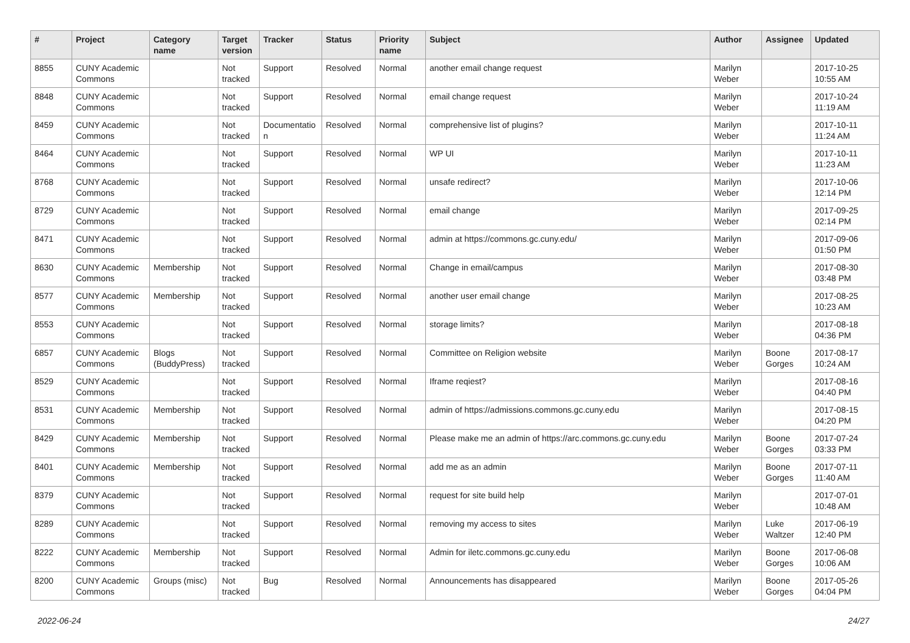| # | Project | Category name | Target version | Tracker | Status | Priority name | Subject | Author | Assignee | Updated |
| --- | --- | --- | --- | --- | --- | --- | --- | --- | --- | --- |
| 8855 | CUNY Academic Commons | | Not tracked | Support | Resolved | Normal | another email change request | Marilyn Weber | | 2017-10-25 10:55 AM |
| 8848 | CUNY Academic Commons | | Not tracked | Support | Resolved | Normal | email change request | Marilyn Weber | | 2017-10-24 11:19 AM |
| 8459 | CUNY Academic Commons | | Not tracked | Documentatio n | Resolved | Normal | comprehensive list of plugins? | Marilyn Weber | | 2017-10-11 11:24 AM |
| 8464 | CUNY Academic Commons | | Not tracked | Support | Resolved | Normal | WP UI | Marilyn Weber | | 2017-10-11 11:23 AM |
| 8768 | CUNY Academic Commons | | Not tracked | Support | Resolved | Normal | unsafe redirect? | Marilyn Weber | | 2017-10-06 12:14 PM |
| 8729 | CUNY Academic Commons | | Not tracked | Support | Resolved | Normal | email change | Marilyn Weber | | 2017-09-25 02:14 PM |
| 8471 | CUNY Academic Commons | | Not tracked | Support | Resolved | Normal | admin at https://commons.gc.cuny.edu/ | Marilyn Weber | | 2017-09-06 01:50 PM |
| 8630 | CUNY Academic Commons | Membership | Not tracked | Support | Resolved | Normal | Change in email/campus | Marilyn Weber | | 2017-08-30 03:48 PM |
| 8577 | CUNY Academic Commons | Membership | Not tracked | Support | Resolved | Normal | another user email change | Marilyn Weber | | 2017-08-25 10:23 AM |
| 8553 | CUNY Academic Commons | | Not tracked | Support | Resolved | Normal | storage limits? | Marilyn Weber | | 2017-08-18 04:36 PM |
| 6857 | CUNY Academic Commons | Blogs (BuddyPress) | Not tracked | Support | Resolved | Normal | Committee on Religion website | Marilyn Weber | Boone Gorges | 2017-08-17 10:24 AM |
| 8529 | CUNY Academic Commons | | Not tracked | Support | Resolved | Normal | Iframe reqiest? | Marilyn Weber | | 2017-08-16 04:40 PM |
| 8531 | CUNY Academic Commons | Membership | Not tracked | Support | Resolved | Normal | admin of https://admissions.commons.gc.cuny.edu | Marilyn Weber | | 2017-08-15 04:20 PM |
| 8429 | CUNY Academic Commons | Membership | Not tracked | Support | Resolved | Normal | Please make me an admin of https://arc.commons.gc.cuny.edu | Marilyn Weber | Boone Gorges | 2017-07-24 03:33 PM |
| 8401 | CUNY Academic Commons | Membership | Not tracked | Support | Resolved | Normal | add me as an admin | Marilyn Weber | Boone Gorges | 2017-07-11 11:40 AM |
| 8379 | CUNY Academic Commons | | Not tracked | Support | Resolved | Normal | request for site build help | Marilyn Weber | | 2017-07-01 10:48 AM |
| 8289 | CUNY Academic Commons | | Not tracked | Support | Resolved | Normal | removing my access to sites | Marilyn Weber | Luke Waltzer | 2017-06-19 12:40 PM |
| 8222 | CUNY Academic Commons | Membership | Not tracked | Support | Resolved | Normal | Admin for iletc.commons.gc.cuny.edu | Marilyn Weber | Boone Gorges | 2017-06-08 10:06 AM |
| 8200 | CUNY Academic Commons | Groups (misc) | Not tracked | Bug | Resolved | Normal | Announcements has disappeared | Marilyn Weber | Boone Gorges | 2017-05-26 04:04 PM |
2022-06-24 24/27